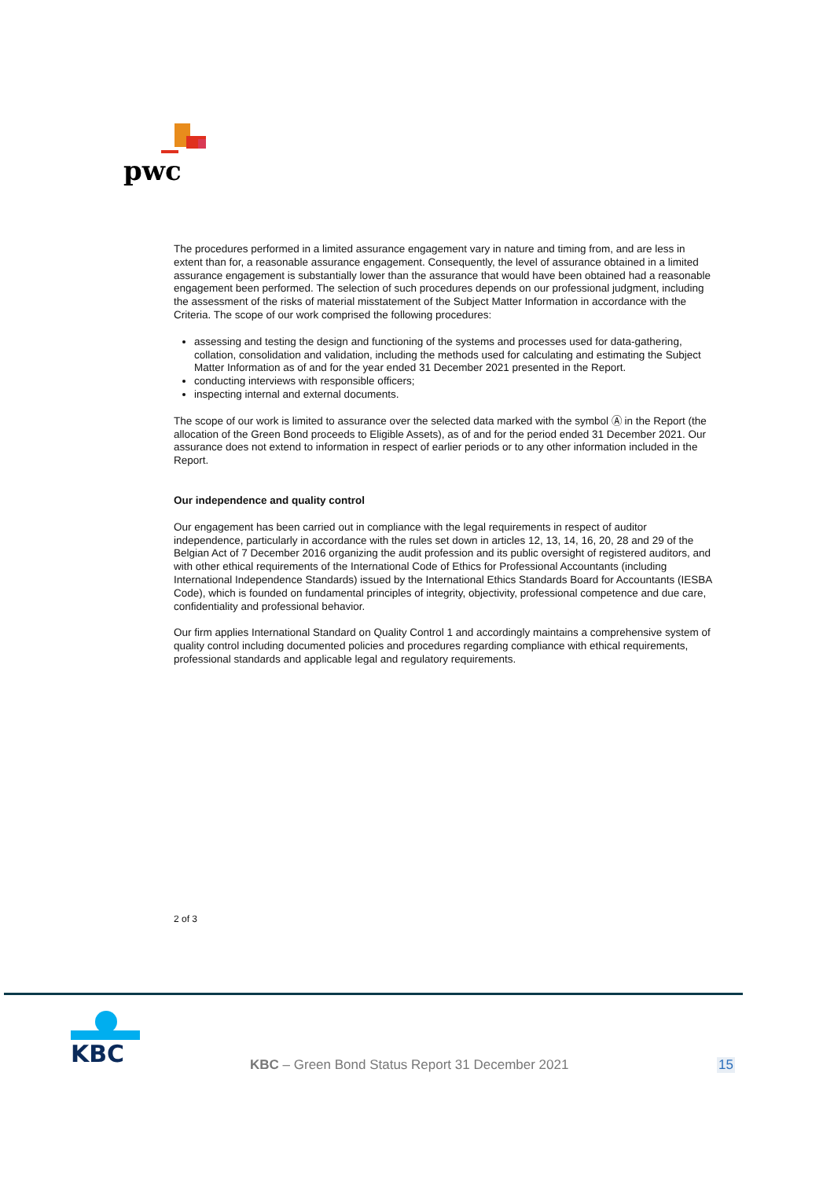pwc
The procedures performed in a limited assurance engagement vary in nature and timing from, and are less in extent than for, a reasonable assurance engagement. Consequently, the level of assurance obtained in a limited assurance engagement is substantially lower than the assurance that would have been obtained had a reasonable engagement been performed. The selection of such procedures depends on our professional judgment, including the assessment of the risks of material misstatement of the Subject Matter Information in accordance with the Criteria. The scope of our work comprised the following procedures:
assessing and testing the design and functioning of the systems and processes used for data-gathering, collation, consolidation and validation, including the methods used for calculating and estimating the Subject Matter Information as of and for the year ended 31 December 2021 presented in the Report.
conducting interviews with responsible officers;
inspecting internal and external documents.
The scope of our work is limited to assurance over the selected data marked with the symbol Ⓐ in the Report (the allocation of the Green Bond proceeds to Eligible Assets), as of and for the period ended 31 December 2021. Our assurance does not extend to information in respect of earlier periods or to any other information included in the Report.
Our independence and quality control
Our engagement has been carried out in compliance with the legal requirements in respect of auditor independence, particularly in accordance with the rules set down in articles 12, 13, 14, 16, 20, 28 and 29 of the Belgian Act of 7 December 2016 organizing the audit profession and its public oversight of registered auditors, and with other ethical requirements of the International Code of Ethics for Professional Accountants (including International Independence Standards) issued by the International Ethics Standards Board for Accountants (IESBA Code), which is founded on fundamental principles of integrity, objectivity, professional competence and due care, confidentiality and professional behavior.
Our firm applies International Standard on Quality Control 1 and accordingly maintains a comprehensive system of quality control including documented policies and procedures regarding compliance with ethical requirements, professional standards and applicable legal and regulatory requirements.
2 of 3
KBC
KBC – Green Bond Status Report 31 December 2021
15